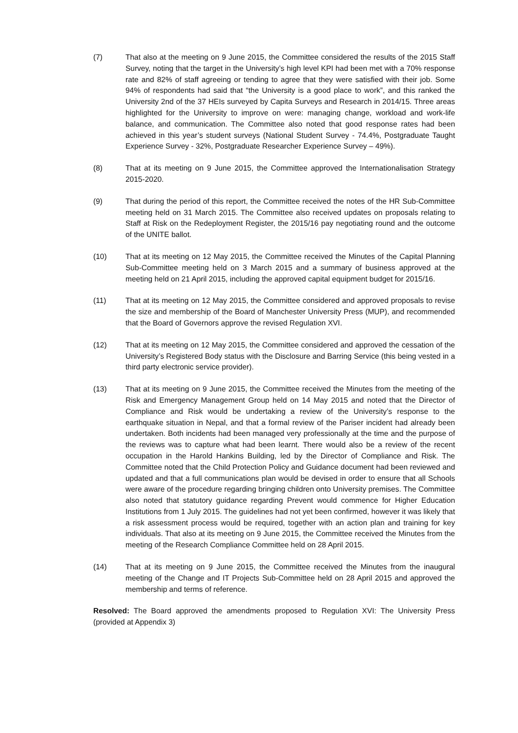(7) That also at the meeting on 9 June 2015, the Committee considered the results of the 2015 Staff Survey, noting that the target in the University’s high level KPI had been met with a 70% response rate and 82% of staff agreeing or tending to agree that they were satisfied with their job. Some 94% of respondents had said that “the University is a good place to work”, and this ranked the University 2nd of the 37 HEIs surveyed by Capita Surveys and Research in 2014/15. Three areas highlighted for the University to improve on were: managing change, workload and work-life balance, and communication. The Committee also noted that good response rates had been achieved in this year’s student surveys (National Student Survey - 74.4%, Postgraduate Taught Experience Survey - 32%, Postgraduate Researcher Experience Survey – 49%).
(8) That at its meeting on 9 June 2015, the Committee approved the Internationalisation Strategy 2015-2020.
(9) That during the period of this report, the Committee received the notes of the HR Sub-Committee meeting held on 31 March 2015. The Committee also received updates on proposals relating to Staff at Risk on the Redeployment Register, the 2015/16 pay negotiating round and the outcome of the UNITE ballot.
(10) That at its meeting on 12 May 2015, the Committee received the Minutes of the Capital Planning Sub-Committee meeting held on 3 March 2015 and a summary of business approved at the meeting held on 21 April 2015, including the approved capital equipment budget for 2015/16.
(11) That at its meeting on 12 May 2015, the Committee considered and approved proposals to revise the size and membership of the Board of Manchester University Press (MUP), and recommended that the Board of Governors approve the revised Regulation XVI.
(12) That at its meeting on 12 May 2015, the Committee considered and approved the cessation of the University’s Registered Body status with the Disclosure and Barring Service (this being vested in a third party electronic service provider).
(13) That at its meeting on 9 June 2015, the Committee received the Minutes from the meeting of the Risk and Emergency Management Group held on 14 May 2015 and noted that the Director of Compliance and Risk would be undertaking a review of the University’s response to the earthquake situation in Nepal, and that a formal review of the Pariser incident had already been undertaken. Both incidents had been managed very professionally at the time and the purpose of the reviews was to capture what had been learnt. There would also be a review of the recent occupation in the Harold Hankins Building, led by the Director of Compliance and Risk. The Committee noted that the Child Protection Policy and Guidance document had been reviewed and updated and that a full communications plan would be devised in order to ensure that all Schools were aware of the procedure regarding bringing children onto University premises. The Committee also noted that statutory guidance regarding Prevent would commence for Higher Education Institutions from 1 July 2015. The guidelines had not yet been confirmed, however it was likely that a risk assessment process would be required, together with an action plan and training for key individuals. That also at its meeting on 9 June 2015, the Committee received the Minutes from the meeting of the Research Compliance Committee held on 28 April 2015.
(14) That at its meeting on 9 June 2015, the Committee received the Minutes from the inaugural meeting of the Change and IT Projects Sub-Committee held on 28 April 2015 and approved the membership and terms of reference.
Resolved: The Board approved the amendments proposed to Regulation XVI: The University Press (provided at Appendix 3)